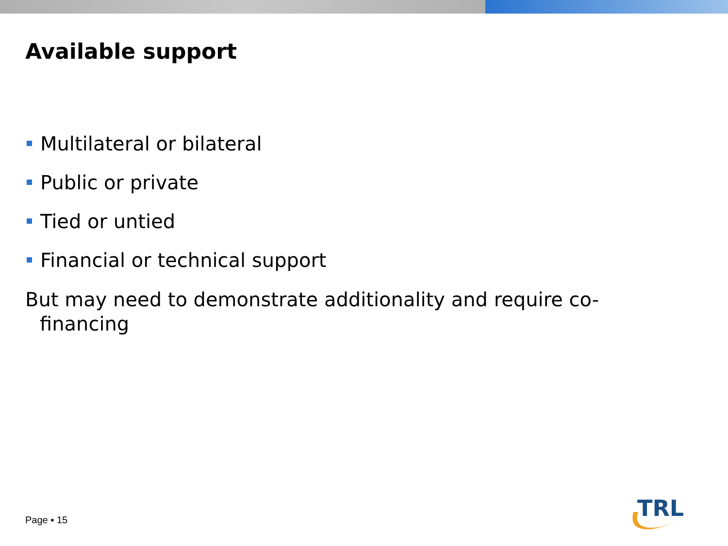Available support
Multilateral or bilateral
Public or private
Tied or untied
Financial or technical support
But may need to demonstrate additionality and require co-financing
Page ▪ 15
TRL